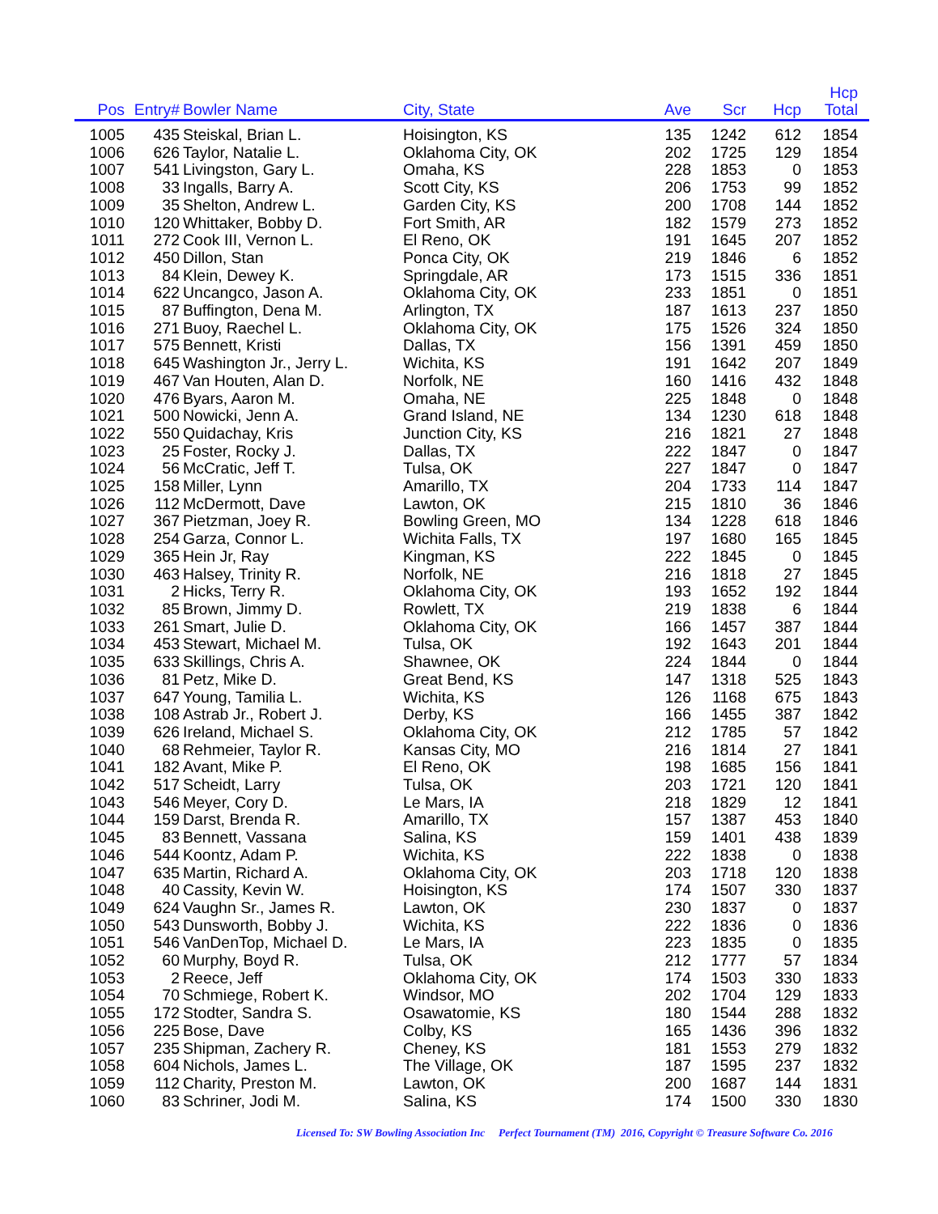| Pos | Entry# | Bowler Name | City, State | Ave | Scr | Hcp | Hcp Total | |
| --- | --- | --- | --- | --- | --- | --- | --- | --- |
| 1005 | 435 | Steiskal, Brian L. | Hoisington, KS | 135 | 1242 | 612 | 1854 | |
| 1006 | 626 | Taylor, Natalie L. | Oklahoma City, OK | 202 | 1725 | 129 | 1854 | |
| 1007 | 541 | Livingston, Gary L. | Omaha, KS | 228 | 1853 | 0 | 1853 | |
| 1008 | 33 | Ingalls, Barry A. | Scott City, KS | 206 | 1753 | 99 | 1852 | |
| 1009 | 35 | Shelton, Andrew L. | Garden City, KS | 200 | 1708 | 144 | 1852 | |
| 1010 | 120 | Whittaker, Bobby D. | Fort Smith, AR | 182 | 1579 | 273 | 1852 | |
| 1011 | 272 | Cook III, Vernon L. | El Reno, OK | 191 | 1645 | 207 | 1852 | |
| 1012 | 450 | Dillon, Stan | Ponca City, OK | 219 | 1846 | 6 | 1852 | |
| 1013 | 84 | Klein, Dewey K. | Springdale, AR | 173 | 1515 | 336 | 1851 | |
| 1014 | 622 | Uncangco, Jason A. | Oklahoma City, OK | 233 | 1851 | 0 | 1851 | |
| 1015 | 87 | Buffington, Dena M. | Arlington, TX | 187 | 1613 | 237 | 1850 | |
| 1016 | 271 | Buoy, Raechel L. | Oklahoma City, OK | 175 | 1526 | 324 | 1850 | |
| 1017 | 575 | Bennett, Kristi | Dallas, TX | 156 | 1391 | 459 | 1850 | |
| 1018 | 645 | Washington Jr., Jerry L. | Wichita, KS | 191 | 1642 | 207 | 1849 | |
| 1019 | 467 | Van Houten, Alan D. | Norfolk, NE | 160 | 1416 | 432 | 1848 | |
| 1020 | 476 | Byars, Aaron M. | Omaha, NE | 225 | 1848 | 0 | 1848 | |
| 1021 | 500 | Nowicki, Jenn A. | Grand Island, NE | 134 | 1230 | 618 | 1848 | |
| 1022 | 550 | Quidachay, Kris | Junction City, KS | 216 | 1821 | 27 | 1848 | |
| 1023 | 25 | Foster, Rocky J. | Dallas, TX | 222 | 1847 | 0 | 1847 | |
| 1024 | 56 | McCratic, Jeff T. | Tulsa, OK | 227 | 1847 | 0 | 1847 | |
| 1025 | 158 | Miller, Lynn | Amarillo, TX | 204 | 1733 | 114 | 1847 | |
| 1026 | 112 | McDermott, Dave | Lawton, OK | 215 | 1810 | 36 | 1846 | |
| 1027 | 367 | Pietzman, Joey R. | Bowling Green, MO | 134 | 1228 | 618 | 1846 | |
| 1028 | 254 | Garza, Connor L. | Wichita Falls, TX | 197 | 1680 | 165 | 1845 | |
| 1029 | 365 | Hein Jr, Ray | Kingman, KS | 222 | 1845 | 0 | 1845 | |
| 1030 | 463 | Halsey, Trinity R. | Norfolk, NE | 216 | 1818 | 27 | 1845 | |
| 1031 | 2 | Hicks, Terry R. | Oklahoma City, OK | 193 | 1652 | 192 | 1844 | |
| 1032 | 85 | Brown, Jimmy D. | Rowlett, TX | 219 | 1838 | 6 | 1844 | |
| 1033 | 261 | Smart, Julie D. | Oklahoma City, OK | 166 | 1457 | 387 | 1844 | |
| 1034 | 453 | Stewart, Michael M. | Tulsa, OK | 192 | 1643 | 201 | 1844 | |
| 1035 | 633 | Skillings, Chris A. | Shawnee, OK | 224 | 1844 | 0 | 1844 | |
| 1036 | 81 | Petz, Mike D. | Great Bend, KS | 147 | 1318 | 525 | 1843 | |
| 1037 | 647 | Young, Tamilia L. | Wichita, KS | 126 | 1168 | 675 | 1843 | |
| 1038 | 108 | Astrab Jr., Robert J. | Derby, KS | 166 | 1455 | 387 | 1842 | |
| 1039 | 626 | Ireland, Michael S. | Oklahoma City, OK | 212 | 1785 | 57 | 1842 | |
| 1040 | 68 | Rehmeier, Taylor R. | Kansas City, MO | 216 | 1814 | 27 | 1841 | |
| 1041 | 182 | Avant, Mike P. | El Reno, OK | 198 | 1685 | 156 | 1841 | |
| 1042 | 517 | Scheidt, Larry | Tulsa, OK | 203 | 1721 | 120 | 1841 | |
| 1043 | 546 | Meyer, Cory D. | Le Mars, IA | 218 | 1829 | 12 | 1841 | |
| 1044 | 159 | Darst, Brenda R. | Amarillo, TX | 157 | 1387 | 453 | 1840 | |
| 1045 | 83 | Bennett, Vassana | Salina, KS | 159 | 1401 | 438 | 1839 | |
| 1046 | 544 | Koontz, Adam P. | Wichita, KS | 222 | 1838 | 0 | 1838 | |
| 1047 | 635 | Martin, Richard A. | Oklahoma City, OK | 203 | 1718 | 120 | 1838 | |
| 1048 | 40 | Cassity, Kevin W. | Hoisington, KS | 174 | 1507 | 330 | 1837 | |
| 1049 | 624 | Vaughn Sr., James R. | Lawton, OK | 230 | 1837 | 0 | 1837 | |
| 1050 | 543 | Dunsworth, Bobby J. | Wichita, KS | 222 | 1836 | 0 | 1836 | |
| 1051 | 546 | VanDenTop, Michael D. | Le Mars, IA | 223 | 1835 | 0 | 1835 | |
| 1052 | 60 | Murphy, Boyd R. | Tulsa, OK | 212 | 1777 | 57 | 1834 | |
| 1053 | 2 | Reece, Jeff | Oklahoma City, OK | 174 | 1503 | 330 | 1833 | |
| 1054 | 70 | Schmiege, Robert K. | Windsor, MO | 202 | 1704 | 129 | 1833 | |
| 1055 | 172 | Stodter, Sandra S. | Osawatomie, KS | 180 | 1544 | 288 | 1832 | |
| 1056 | 225 | Bose, Dave | Colby, KS | 165 | 1436 | 396 | 1832 | |
| 1057 | 235 | Shipman, Zachery R. | Cheney, KS | 181 | 1553 | 279 | 1832 | |
| 1058 | 604 | Nichols, James L. | The Village, OK | 187 | 1595 | 237 | 1832 | |
| 1059 | 112 | Charity, Preston M. | Lawton, OK | 200 | 1687 | 144 | 1831 | |
| 1060 | 83 | Schriner, Jodi M. | Salina, KS | 174 | 1500 | 330 | 1830 | |
Licensed To: SW Bowling Association Inc Perfect Tournament (TM) 2016, Copyright © Treasure Software Co. 2016